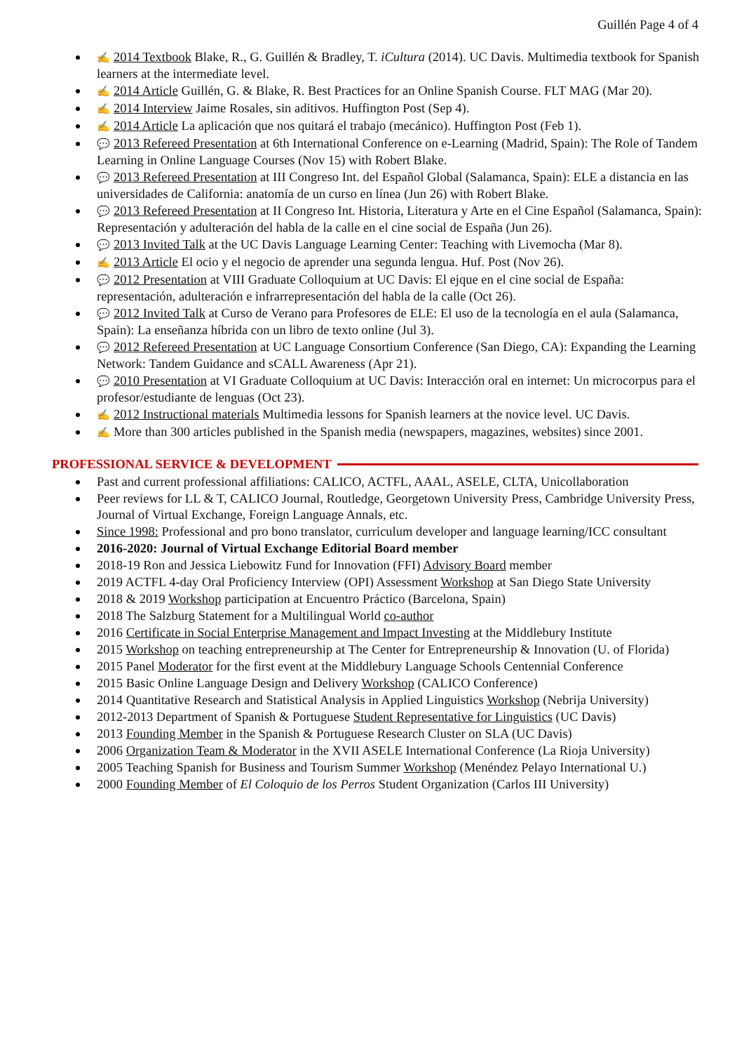Guillén Page 4 of 4
✍ 2014 Textbook Blake, R., G. Guillén & Bradley, T. iCultura (2014). UC Davis. Multimedia textbook for Spanish learners at the intermediate level.
✍ 2014 Article Guillén, G. & Blake, R. Best Practices for an Online Spanish Course. FLT MAG (Mar 20).
✍ 2014 Interview Jaime Rosales, sin aditivos. Huffington Post (Sep 4).
✍ 2014 Article La aplicación que nos quitará el trabajo (mecánico). Huffington Post (Feb 1).
💬 2013 Refereed Presentation at 6th International Conference on e-Learning (Madrid, Spain): The Role of Tandem Learning in Online Language Courses (Nov 15) with Robert Blake.
💬 2013 Refereed Presentation at III Congreso Int. del Español Global (Salamanca, Spain): ELE a distancia en las universidades de California: anatomía de un curso en línea (Jun 26) with Robert Blake.
💬 2013 Refereed Presentation at II Congreso Int. Historia, Literatura y Arte en el Cine Español (Salamanca, Spain): Representación y adulteración del habla de la calle en el cine social de España (Jun 26).
💬 2013 Invited Talk at the UC Davis Language Learning Center: Teaching with Livemocha (Mar 8).
✍ 2013 Article El ocio y el negocio de aprender una segunda lengua. Huf. Post (Nov 26).
💬 2012 Presentation at VIII Graduate Colloquium at UC Davis: El ejque en el cine social de España: representación, adulteración e infrarrepresentación del habla de la calle (Oct 26).
💬 2012 Invited Talk at Curso de Verano para Profesores de ELE: El uso de la tecnología en el aula (Salamanca, Spain): La enseñanza híbrida con un libro de texto online (Jul 3).
💬 2012 Refereed Presentation at UC Language Consortium Conference (San Diego, CA): Expanding the Learning Network: Tandem Guidance and sCALL Awareness (Apr 21).
💬 2010 Presentation at VI Graduate Colloquium at UC Davis: Interacción oral en internet: Un microcorpus para el profesor/estudiante de lenguas (Oct 23).
✍ 2012 Instructional materials Multimedia lessons for Spanish learners at the novice level. UC Davis.
✍ More than 300 articles published in the Spanish media (newspapers, magazines, websites) since 2001.
PROFESSIONAL SERVICE & DEVELOPMENT
Past and current professional affiliations: CALICO, ACTFL, AAAL, ASELE, CLTA, Unicollaboration
Peer reviews for LL & T, CALICO Journal, Routledge, Georgetown University Press, Cambridge University Press, Journal of Virtual Exchange, Foreign Language Annals, etc.
Since 1998: Professional and pro bono translator, curriculum developer and language learning/ICC consultant
2016-2020: Journal of Virtual Exchange Editorial Board member
2018-19 Ron and Jessica Liebowitz Fund for Innovation (FFI) Advisory Board member
2019 ACTFL 4-day Oral Proficiency Interview (OPI) Assessment Workshop at San Diego State University
2018 & 2019 Workshop participation at Encuentro Práctico (Barcelona, Spain)
2018 The Salzburg Statement for a Multilingual World co-author
2016 Certificate in Social Enterprise Management and Impact Investing at the Middlebury Institute
2015 Workshop on teaching entrepreneurship at The Center for Entrepreneurship & Innovation (U. of Florida)
2015 Panel Moderator for the first event at the Middlebury Language Schools Centennial Conference
2015 Basic Online Language Design and Delivery Workshop (CALICO Conference)
2014 Quantitative Research and Statistical Analysis in Applied Linguistics Workshop (Nebrija University)
2012-2013 Department of Spanish & Portuguese Student Representative for Linguistics (UC Davis)
2013 Founding Member in the Spanish & Portuguese Research Cluster on SLA (UC Davis)
2006 Organization Team & Moderator in the XVII ASELE International Conference (La Rioja University)
2005 Teaching Spanish for Business and Tourism Summer Workshop (Menéndez Pelayo International U.)
2000 Founding Member of El Coloquio de los Perros Student Organization (Carlos III University)